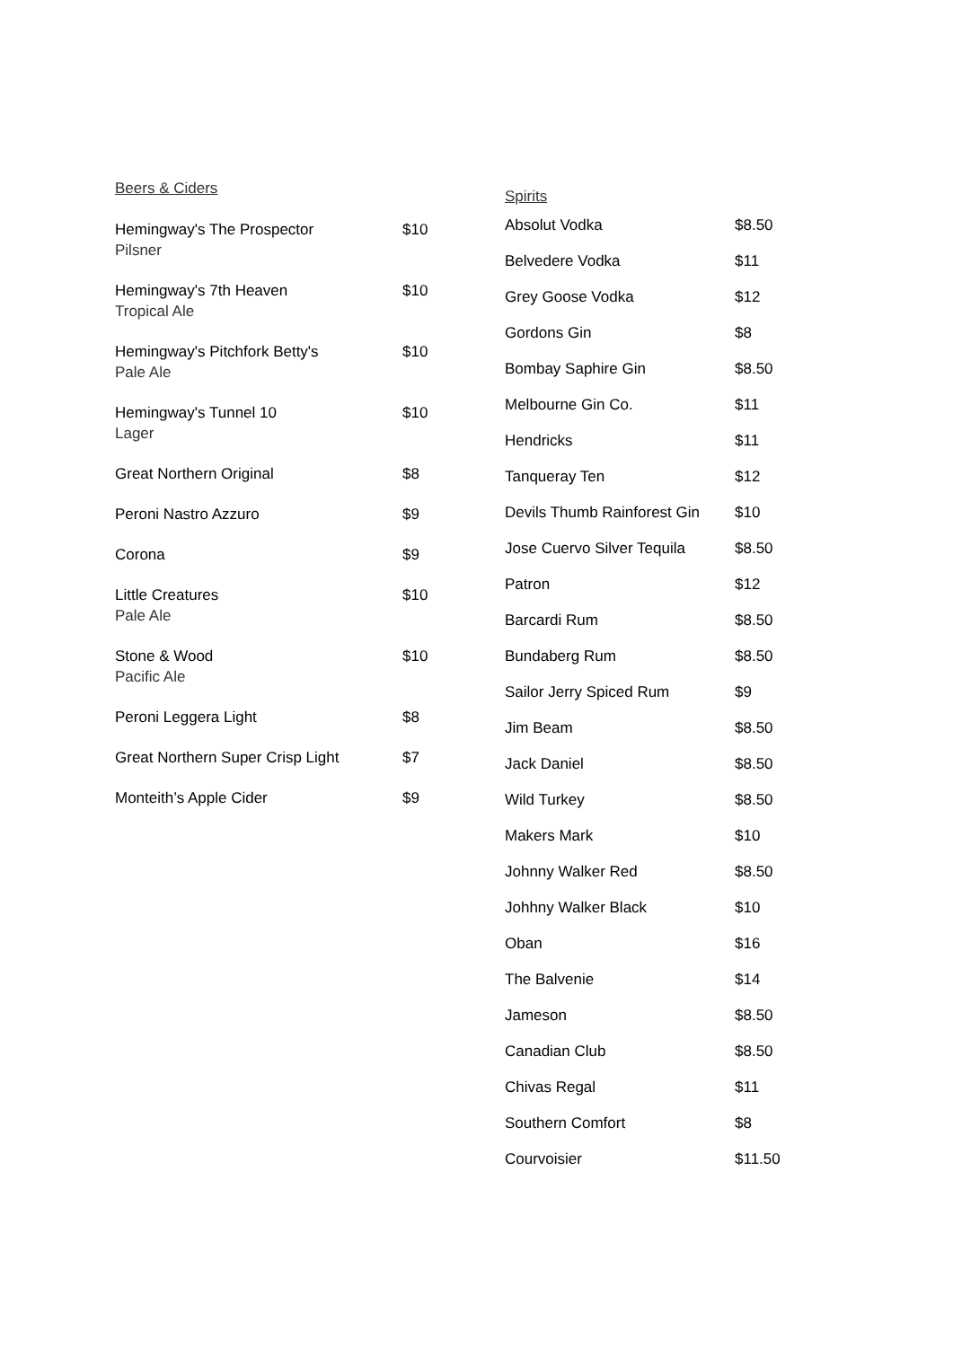Beers & Ciders
| Hemingway's The Prospector Pilsner | $10 |
| Hemingway's 7th Heaven Tropical Ale | $10 |
| Hemingway's Pitchfork Betty's Pale Ale | $10 |
| Hemingway's Tunnel 10 Lager | $10 |
| Great Northern Original | $8 |
| Peroni Nastro Azzuro | $9 |
| Corona | $9 |
| Little Creatures Pale Ale | $10 |
| Stone & Wood Pacific Ale | $10 |
| Peroni Leggera Light | $8 |
| Great Northern Super Crisp Light | $7 |
| Monteith’s Apple Cider | $9 |
Spirits
| Absolut Vodka | $8.50 |
| Belvedere Vodka | $11 |
| Grey Goose Vodka | $12 |
| Gordons Gin | $8 |
| Bombay Saphire Gin | $8.50 |
| Melbourne Gin Co. | $11 |
| Hendricks | $11 |
| Tanqueray Ten | $12 |
| Devils Thumb Rainforest Gin | $10 |
| Jose Cuervo Silver Tequila | $8.50 |
| Patron | $12 |
| Barcardi Rum | $8.50 |
| Bundaberg Rum | $8.50 |
| Sailor Jerry Spiced Rum | $9 |
| Jim Beam | $8.50 |
| Jack Daniel | $8.50 |
| Wild Turkey | $8.50 |
| Makers Mark | $10 |
| Johnny Walker Red | $8.50 |
| Johhny Walker Black | $10 |
| Oban | $16 |
| The Balvenie | $14 |
| Jameson | $8.50 |
| Canadian Club | $8.50 |
| Chivas Regal | $11 |
| Southern Comfort | $8 |
| Courvoisier | $11.50 |